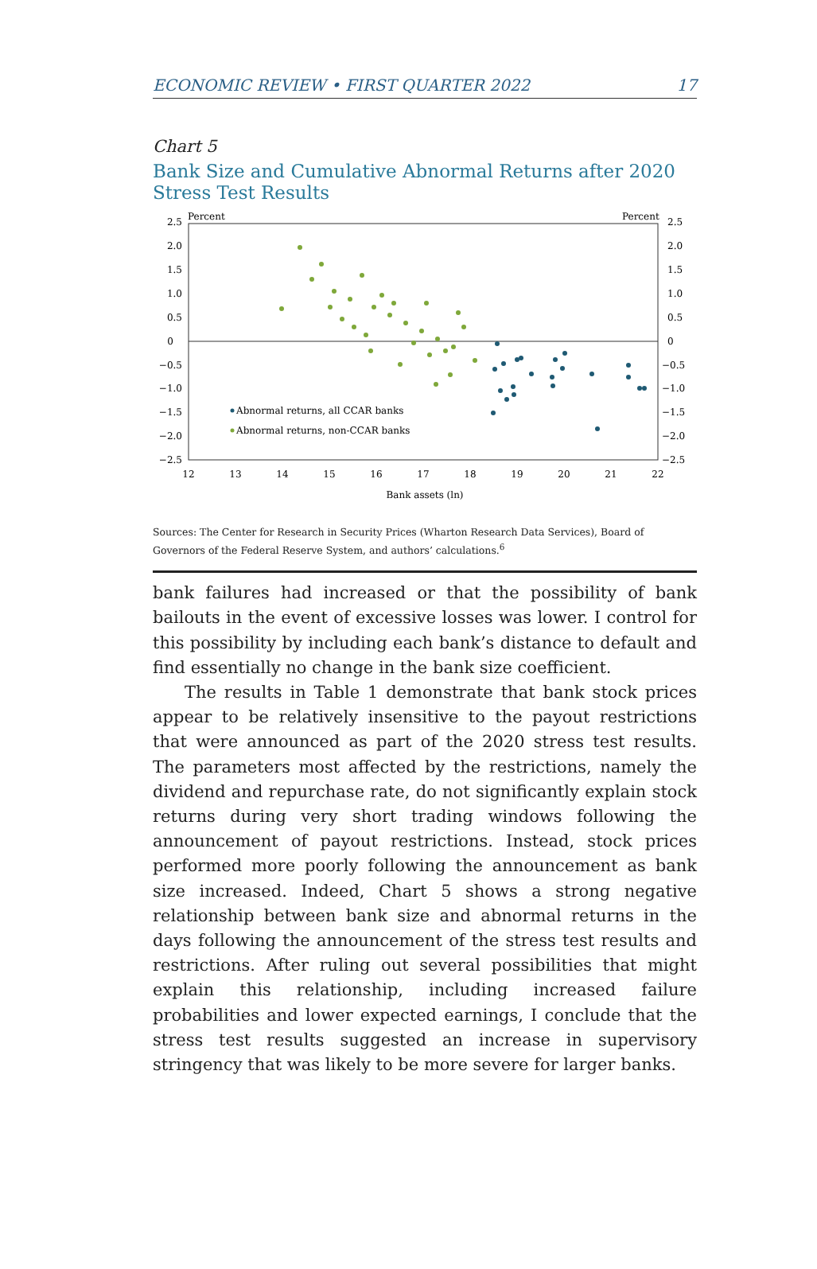ECONOMIC REVIEW • FIRST QUARTER 2022 17
Chart 5
Bank Size and Cumulative Abnormal Returns after 2020 Stress Test Results
Percent
Percent
2.5
2.0
1.5
1.0
0.5
0
−0.5
−1.0
−1.5
−2.0
−2.5
2.5
2.0
1.5
1.0
0.5
0
−0.5
−1.0
−1.5
−2.0
−2.5
12
13
14
15
16
17
18
19
20
21
22
Bank assets (ln)
Abnormal returns, all CCAR banks
Abnormal returns, non-CCAR banks
Sources: The Center for Research in Security Prices (Wharton Research Data Services), Board of Governors of the Federal Reserve System, and authors’ calculations.<sup>6</sup>
bank failures had increased or that the possibility of bank bailouts in the event of excessive losses was lower. I control for this possibility by including each bank’s distance to default and find essentially no change in the bank size coefficient.
The results in Table 1 demonstrate that bank stock prices appear to be relatively insensitive to the payout restrictions that were announced as part of the 2020 stress test results. The parameters most affected by the restrictions, namely the dividend and repurchase rate, do not significantly explain stock returns during very short trading windows following the announcement of payout restrictions. Instead, stock prices performed more poorly following the announcement as bank size increased. Indeed, Chart 5 shows a strong negative relationship between bank size and abnormal returns in the days following the announcement of the stress test results and restrictions. After ruling out several possibilities that might explain this relationship, including increased failure probabilities and lower expected earnings, I conclude that the stress test results suggested an increase in supervisory stringency that was likely to be more severe for larger banks.